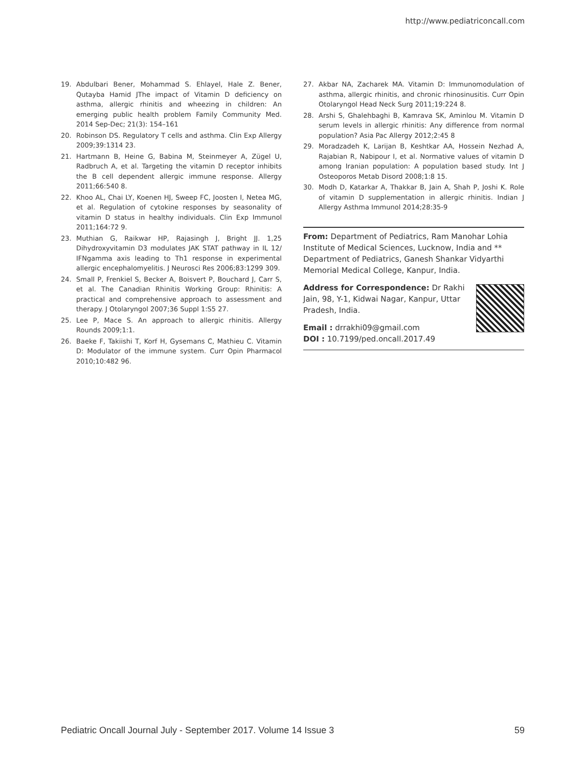http://www.pediatriconcall.com
19. Abdulbari Bener, Mohammad S. Ehlayel, Hale Z. Bener, Qutayba Hamid JThe impact of Vitamin D deficiency on asthma, allergic rhinitis and wheezing in children: An emerging public health problem Family Community Med. 2014 Sep-Dec; 21(3): 154–161
20. Robinson DS. Regulatory T cells and asthma. Clin Exp Allergy 2009;39:1314 23.
21. Hartmann B, Heine G, Babina M, Steinmeyer A, Zügel U, Radbruch A, et al. Targeting the vitamin D receptor inhibits the B cell dependent allergic immune response. Allergy 2011;66:540 8.
22. Khoo AL, Chai LY, Koenen HJ, Sweep FC, Joosten I, Netea MG, et al. Regulation of cytokine responses by seasonality of vitamin D status in healthy individuals. Clin Exp Immunol 2011;164:72 9.
23. Muthian G, Raikwar HP, Rajasingh J, Bright JJ. 1,25 Dihydroxyvitamin D3 modulates JAK STAT pathway in IL 12/ IFNgamma axis leading to Th1 response in experimental allergic encephalomyelitis. J Neurosci Res 2006;83:1299 309.
24. Small P, Frenkiel S, Becker A, Boisvert P, Bouchard J, Carr S, et al. The Canadian Rhinitis Working Group: Rhinitis: A practical and comprehensive approach to assessment and therapy. J Otolaryngol 2007;36 Suppl 1:S5 27.
25. Lee P, Mace S. An approach to allergic rhinitis. Allergy Rounds 2009;1:1.
26. Baeke F, Takiishi T, Korf H, Gysemans C, Mathieu C. Vitamin D: Modulator of the immune system. Curr Opin Pharmacol 2010;10:482 96.
27. Akbar NA, Zacharek MA. Vitamin D: Immunomodulation of asthma, allergic rhinitis, and chronic rhinosinusitis. Curr Opin Otolaryngol Head Neck Surg 2011;19:224 8.
28. Arshi S, Ghalehbaghi B, Kamrava SK, Aminlou M. Vitamin D serum levels in allergic rhinitis: Any difference from normal population? Asia Pac Allergy 2012;2:45 8
29. Moradzadeh K, Larijan B, Keshtkar AA, Hossein Nezhad A, Rajabian R, Nabipour I, et al. Normative values of vitamin D among Iranian population: A population based study. Int J Osteoporos Metab Disord 2008;1:8 15.
30. Modh D, Katarkar A, Thakkar B, Jain A, Shah P, Joshi K. Role of vitamin D supplementation in allergic rhinitis. Indian J Allergy Asthma Immunol 2014;28:35-9
From: Department of Pediatrics, Ram Manohar Lohia Institute of Medical Sciences, Lucknow, India and ** Department of Pediatrics, Ganesh Shankar Vidyarthi Memorial Medical College, Kanpur, India.
Address for Correspondence: Dr Rakhi Jain, 98, Y-1, Kidwai Nagar, Kanpur, Uttar Pradesh, India.
Email : drrakhi09@gmail.com
DOI : 10.7199/ped.oncall.2017.49
Pediatric Oncall Journal July - September 2017. Volume 14 Issue 3 59